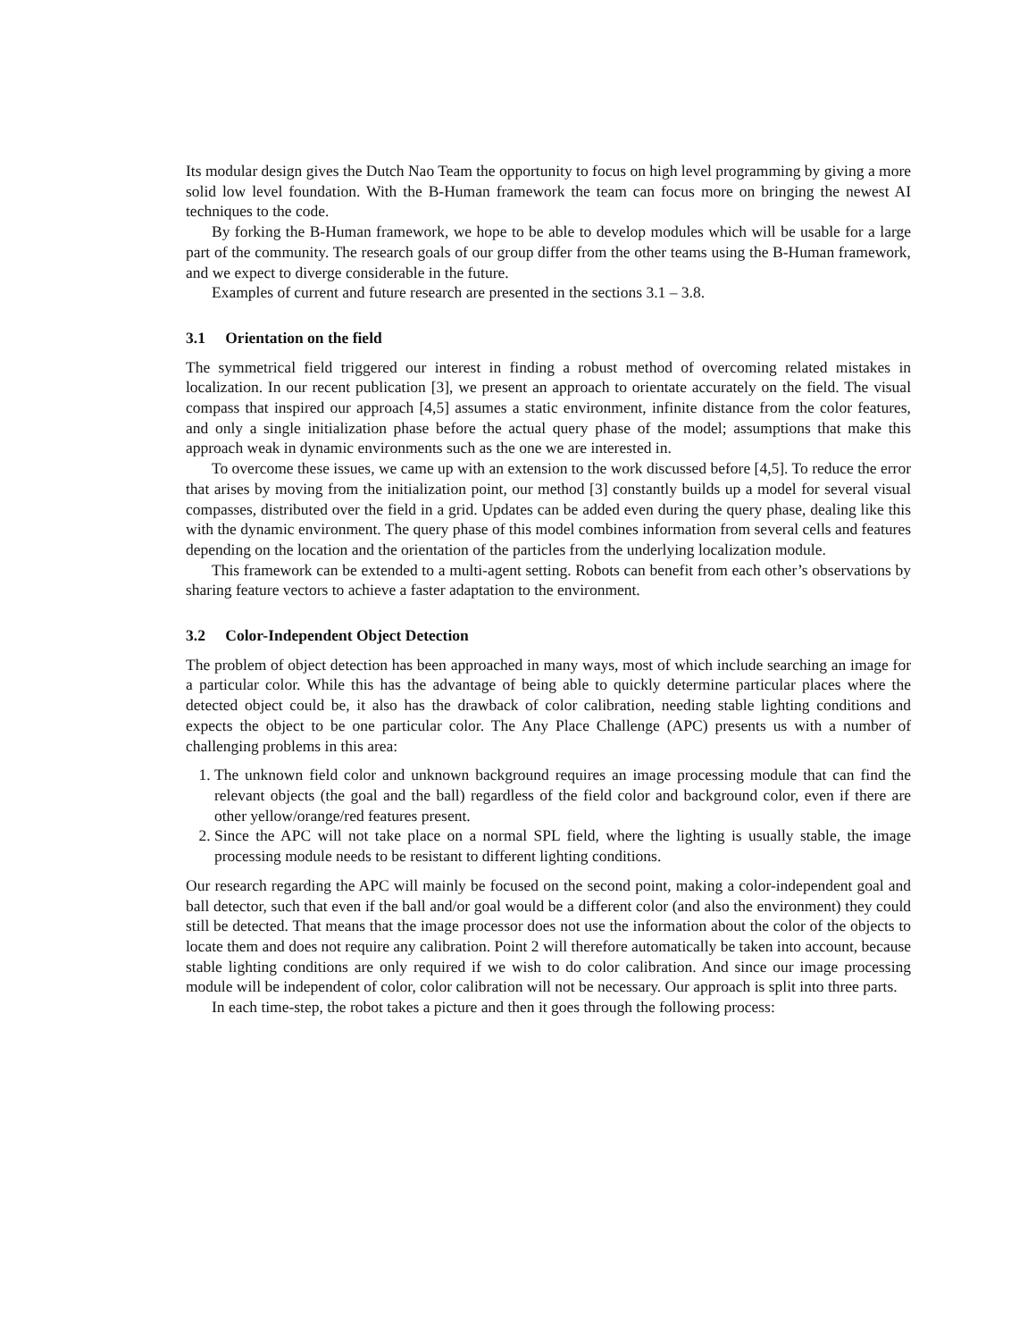Its modular design gives the Dutch Nao Team the opportunity to focus on high level programming by giving a more solid low level foundation. With the B-Human framework the team can focus more on bringing the newest AI techniques to the code.
By forking the B-Human framework, we hope to be able to develop modules which will be usable for a large part of the community. The research goals of our group differ from the other teams using the B-Human framework, and we expect to diverge considerable in the future.
Examples of current and future research are presented in the sections 3.1 – 3.8.
3.1 Orientation on the field
The symmetrical field triggered our interest in finding a robust method of overcoming related mistakes in localization. In our recent publication [3], we present an approach to orientate accurately on the field. The visual compass that inspired our approach [4,5] assumes a static environment, infinite distance from the color features, and only a single initialization phase before the actual query phase of the model; assumptions that make this approach weak in dynamic environments such as the one we are interested in.
To overcome these issues, we came up with an extension to the work discussed before [4,5]. To reduce the error that arises by moving from the initialization point, our method [3] constantly builds up a model for several visual compasses, distributed over the field in a grid. Updates can be added even during the query phase, dealing like this with the dynamic environment. The query phase of this model combines information from several cells and features depending on the location and the orientation of the particles from the underlying localization module.
This framework can be extended to a multi-agent setting. Robots can benefit from each other’s observations by sharing feature vectors to achieve a faster adaptation to the environment.
3.2 Color-Independent Object Detection
The problem of object detection has been approached in many ways, most of which include searching an image for a particular color. While this has the advantage of being able to quickly determine particular places where the detected object could be, it also has the drawback of color calibration, needing stable lighting conditions and expects the object to be one particular color. The Any Place Challenge (APC) presents us with a number of challenging problems in this area:
1. The unknown field color and unknown background requires an image processing module that can find the relevant objects (the goal and the ball) regardless of the field color and background color, even if there are other yellow/orange/red features present.
2. Since the APC will not take place on a normal SPL field, where the lighting is usually stable, the image processing module needs to be resistant to different lighting conditions.
Our research regarding the APC will mainly be focused on the second point, making a color-independent goal and ball detector, such that even if the ball and/or goal would be a different color (and also the environment) they could still be detected. That means that the image processor does not use the information about the color of the objects to locate them and does not require any calibration. Point 2 will therefore automatically be taken into account, because stable lighting conditions are only required if we wish to do color calibration. And since our image processing module will be independent of color, color calibration will not be necessary. Our approach is split into three parts.
In each time-step, the robot takes a picture and then it goes through the following process: